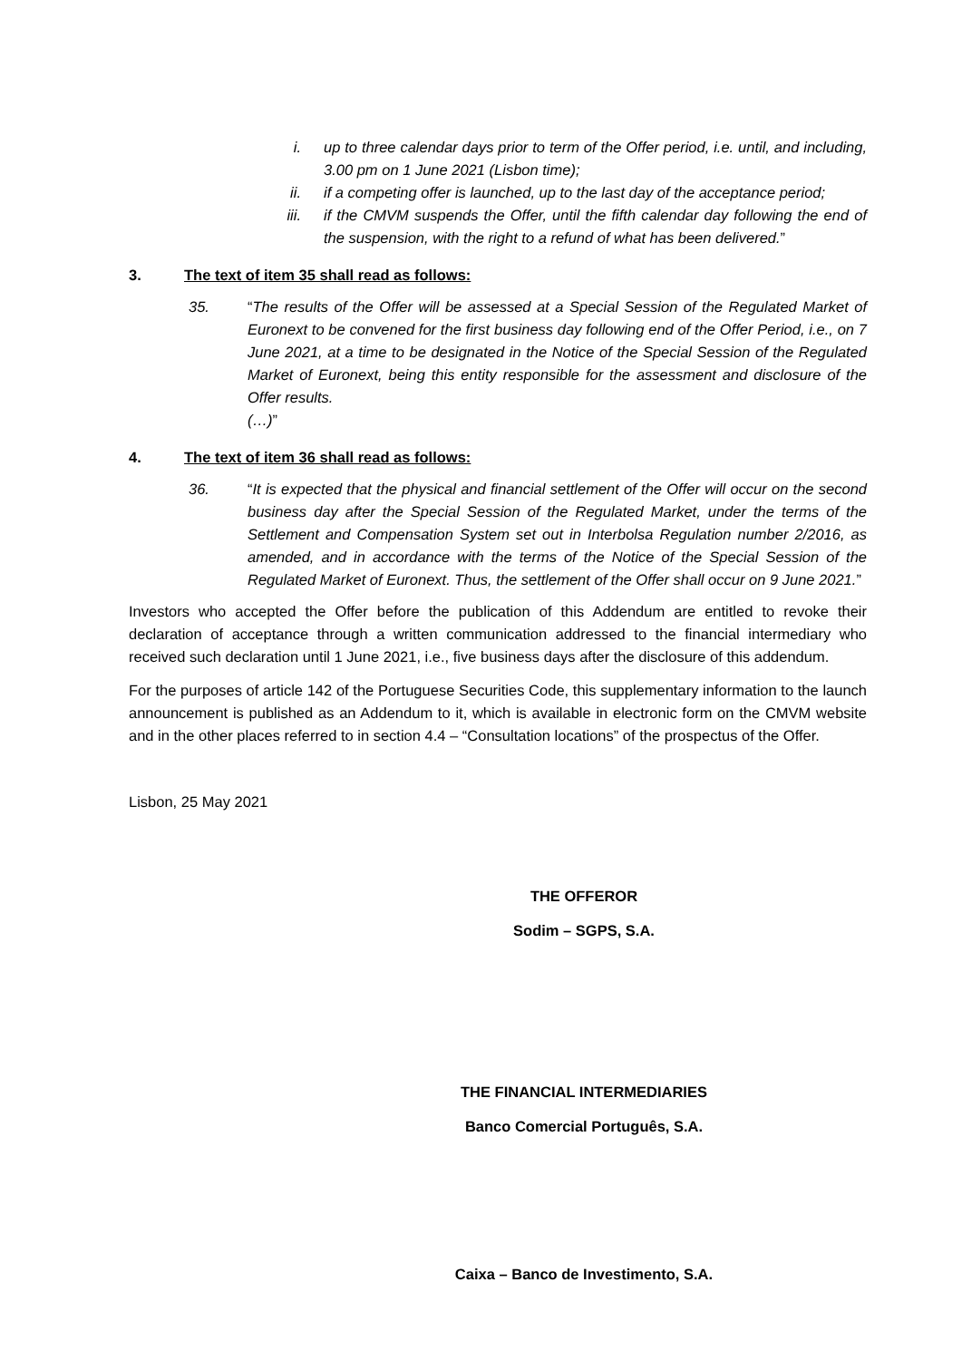i. up to three calendar days prior to term of the Offer period, i.e. until, and including, 3.00 pm on 1 June 2021 (Lisbon time);
ii. if a competing offer is launched, up to the last day of the acceptance period;
iii. if the CMVM suspends the Offer, until the fifth calendar day following the end of the suspension, with the right to a refund of what has been delivered.”
3. The text of item 35 shall read as follows:
35. “The results of the Offer will be assessed at a Special Session of the Regulated Market of Euronext to be convened for the first business day following end of the Offer Period, i.e., on 7 June 2021, at a time to be designated in the Notice of the Special Session of the Regulated Market of Euronext, being this entity responsible for the assessment and disclosure of the Offer results.
(…)”
4. The text of item 36 shall read as follows:
36. “It is expected that the physical and financial settlement of the Offer will occur on the second business day after the Special Session of the Regulated Market, under the terms of the Settlement and Compensation System set out in Interbolsa Regulation number 2/2016, as amended, and in accordance with the terms of the Notice of the Special Session of the Regulated Market of Euronext. Thus, the settlement of the Offer shall occur on 9 June 2021.”
Investors who accepted the Offer before the publication of this Addendum are entitled to revoke their declaration of acceptance through a written communication addressed to the financial intermediary who received such declaration until 1 June 2021, i.e., five business days after the disclosure of this addendum.
For the purposes of article 142 of the Portuguese Securities Code, this supplementary information to the launch announcement is published as an Addendum to it, which is available in electronic form on the CMVM website and in the other places referred to in section 4.4 – “Consultation locations” of the prospectus of the Offer.
Lisbon, 25 May 2021
THE OFFEROR
Sodim – SGPS, S.A.
THE FINANCIAL INTERMEDIARIES
Banco Comercial Português, S.A.
Caixa – Banco de Investimento, S.A.